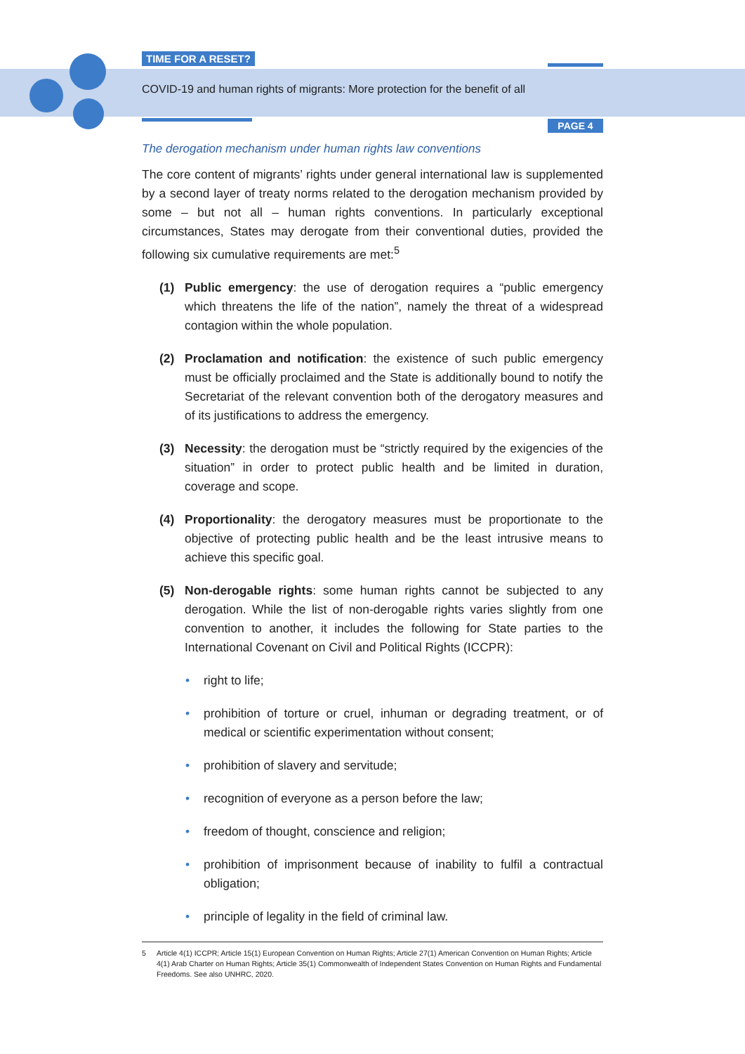TIME FOR A RESET?
COVID-19 and human rights of migrants: More protection for the benefit of all
PAGE 4
The derogation mechanism under human rights law conventions
The core content of migrants’ rights under general international law is supplemented by a second layer of treaty norms related to the derogation mechanism provided by some – but not all – human rights conventions. In particularly exceptional circumstances, States may derogate from their conventional duties, provided the following six cumulative requirements are met:<sup>5</sup>
(1) Public emergency: the use of derogation requires a “public emergency which threatens the life of the nation”, namely the threat of a widespread contagion within the whole population.
(2) Proclamation and notification: the existence of such public emergency must be officially proclaimed and the State is additionally bound to notify the Secretariat of the relevant convention both of the derogatory measures and of its justifications to address the emergency.
(3) Necessity: the derogation must be “strictly required by the exigencies of the situation” in order to protect public health and be limited in duration, coverage and scope.
(4) Proportionality: the derogatory measures must be proportionate to the objective of protecting public health and be the least intrusive means to achieve this specific goal.
(5) Non-derogable rights: some human rights cannot be subjected to any derogation. While the list of non-derogable rights varies slightly from one convention to another, it includes the following for State parties to the International Covenant on Civil and Political Rights (ICCPR):
• right to life;
• prohibition of torture or cruel, inhuman or degrading treatment, or of medical or scientific experimentation without consent;
• prohibition of slavery and servitude;
• recognition of everyone as a person before the law;
• freedom of thought, conscience and religion;
• prohibition of imprisonment because of inability to fulfil a contractual obligation;
• principle of legality in the field of criminal law.
5 Article 4(1) ICCPR; Article 15(1) European Convention on Human Rights; Article 27(1) American Convention on Human Rights; Article 4(1) Arab Charter on Human Rights; Article 35(1) Commonwealth of Independent States Convention on Human Rights and Fundamental Freedoms. See also UNHRC, 2020.